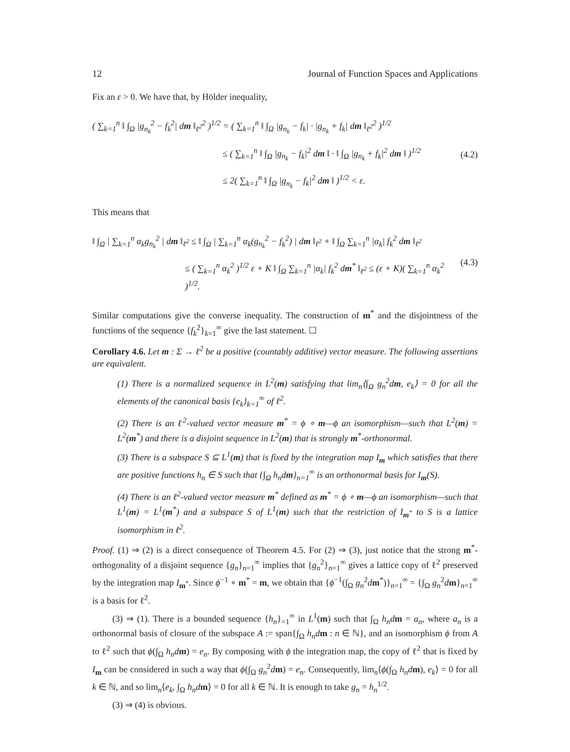12 Journal of Function Spaces and Applications
Fix an ε > 0. We have that, by Hölder inequality,
( ∑<sub>k=1</sub><sup>n</sup> ‖ ∫<sub>Ω</sub> |g<sub>n<sub>k</sub></sub><sup>2</sup> − f<sub>k</sub><sup>2</sup>| dm ‖<sub>ℓ<sup>2</sup></sub><sup>2</sup> )<sup>1/2</sup> = ( ∑<sub>k=1</sub><sup>n</sup> ‖ ∫<sub>Ω</sub> |g<sub>n<sub>k</sub></sub> − f<sub>k</sub>| · |g<sub>n<sub>k</sub></sub> + f<sub>k</sub>| dm ‖<sub>ℓ<sup>2</sup></sub><sup>2</sup> )<sup>1/2</sup>
≤ ( ∑<sub>k=1</sub><sup>n</sup> ‖ ∫<sub>Ω</sub> |g<sub>n<sub>k</sub></sub> − f<sub>k</sub>|<sup>2</sup> dm ‖ · ‖ ∫<sub>Ω</sub> |g<sub>n<sub>k</sub></sub> + f<sub>k</sub>|<sup>2</sup> dm ‖ )<sup>1/2</sup>
≤ 2( ∑<sub>k=1</sub><sup>n</sup> ‖ ∫<sub>Ω</sub> |g<sub>n<sub>k</sub></sub> − f<sub>k</sub>|<sup>2</sup> dm ‖ )<sup>1/2</sup> < ε.
(4.2)
This means that
‖ ∫<sub>Ω</sub> | ∑<sub>k=1</sub><sup>n</sup> α<sub>k</sub>g<sub>n<sub>k</sub></sub><sup>2</sup> | dm ‖<sub>ℓ<sup>2</sup></sub> ≤ ‖ ∫<sub>Ω</sub> | ∑<sub>k=1</sub><sup>n</sup> α<sub>k</sub>(g<sub>n<sub>k</sub></sub><sup>2</sup> − f<sub>k</sub><sup>2</sup>) | dm ‖<sub>ℓ<sup>2</sup></sub> + ‖ ∫<sub>Ω</sub> ∑<sub>k=1</sub><sup>n</sup> |α<sub>k</sub>| f<sub>k</sub><sup>2</sup> dm ‖<sub>ℓ<sup>2</sup></sub>
≤ ( ∑<sub>k=1</sub><sup>n</sup> α<sub>k</sub><sup>2</sup> )<sup>1/2</sup> ε + K ‖ ∫<sub>Ω</sub> ∑<sub>k=1</sub><sup>n</sup> |α<sub>k</sub>| f<sub>k</sub><sup>2</sup> dm<sup>*</sup> ‖<sub>ℓ<sup>2</sup></sub> ≤ (ε + K)( ∑<sub>k=1</sub><sup>n</sup> α<sub>k</sub><sup>2</sup> )<sup>1/2</sup>.
(4.3)
Similar computations give the converse inequality. The construction of m<sup>*</sup> and the disjointness of the functions of the sequence {f<sub>k</sub><sup>2</sup>}<sub>k=1</sub><sup>∞</sup> give the last statement. ☐
Corollary 4.6. Let m : Σ → ℓ<sup>2</sup> be a positive (countably additive) vector measure. The following assertions are equivalent.
(1) There is a normalized sequence in L<sup>2</sup>(m) satisfying that lim<sub>n</sub>⟨∫<sub>Ω</sub> g<sub>n</sub><sup>2</sup>dm, e<sub>k</sub>⟩ = 0 for all the elements of the canonical basis {e<sub>k</sub>}<sub>k=1</sub><sup>∞</sup> of ℓ<sup>2</sup>.
(2) There is an ℓ<sup>2</sup>-valued vector measure m<sup>*</sup> = ϕ ∘ m—ϕ an isomorphism—such that L<sup>2</sup>(m) = L<sup>2</sup>(m<sup>*</sup>) and there is a disjoint sequence in L<sup>2</sup>(m) that is strongly m<sup>*</sup>-orthonormal.
(3) There is a subspace S ⊆ L<sup>1</sup>(m) that is fixed by the integration map I<sub>m</sub> which satisfies that there are positive functions h<sub>n</sub> ∈ S such that {∫<sub>Ω</sub> h<sub>n</sub>dm}<sub>n=1</sub><sup>∞</sup> is an orthonormal basis for I<sub>m</sub>(S).
(4) There is an ℓ<sup>2</sup>-valued vector measure m<sup>*</sup> defined as m<sup>*</sup> = ϕ ∘ m—ϕ an isomorphism—such that L<sup>1</sup>(m) = L<sup>1</sup>(m<sup>*</sup>) and a subspace S of L<sup>1</sup>(m) such that the restriction of I<sub>m<sup>*</sup></sub> to S is a lattice isomorphism in ℓ<sup>2</sup>.
Proof. (1) ⇒ (2) is a direct consequence of Theorem 4.5. For (2) ⇒ (3), just notice that the strong m<sup>*</sup>-orthogonality of a disjoint sequence {g<sub>n</sub>}<sub>n=1</sub><sup>∞</sup> implies that {g<sub>n</sub><sup>2</sup>}<sub>n=1</sub><sup>∞</sup> gives a lattice copy of ℓ<sup>2</sup> preserved by the integration map I<sub>m<sup>*</sup></sub>. Since ϕ<sup>−1</sup> ∘ m<sup>*</sup> = m, we obtain that {ϕ<sup>−1</sup>(∫<sub>Ω</sub> g<sub>n</sub><sup>2</sup>dm<sup>*</sup>)}<sub>n=1</sub><sup>∞</sup> = {∫<sub>Ω</sub> g<sub>n</sub><sup>2</sup>dm}<sub>n=1</sub><sup>∞</sup> is a basis for ℓ<sup>2</sup>.
(3) ⇒ (1). There is a bounded sequence {h<sub>n</sub>}<sub>=1</sub><sup>∞</sup> in L<sup>1</sup>(m) such that ∫<sub>Ω</sub> h<sub>n</sub>d m = a<sub>n</sub>, where a<sub>n</sub> is a orthonormal basis of closure of the subspace A := span{∫<sub>Ω</sub> h<sub>n</sub>d m : n ∈ ℕ}, and an isomorphism ϕ from A to ℓ<sup>2</sup> such that ϕ(∫<sub>Ω</sub> h<sub>n</sub>d m) = e<sub>n</sub>. By composing with ϕ the integration map, the copy of ℓ<sup>2</sup> that is fixed by I<sub>m</sub> can be considered in such a way that ϕ(∫<sub>Ω</sub> g<sub>n</sub><sup>2</sup>dm) = e<sub>n</sub>. Consequently, lim<sub>n</sub>⟨ϕ(∫<sub>Ω</sub> h<sub>n</sub>d m), e<sub>k</sub>⟩ = 0 for all k ∈ ℕ, and so lim<sub>n</sub>⟨e<sub>k</sub>, ∫<sub>Ω</sub> h<sub>n</sub>d m⟩ = 0 for all k ∈ ℕ. It is enough to take g<sub>n</sub> = h<sub>n</sub><sup>1/2</sup>.
(3) ⇒ (4) is obvious.